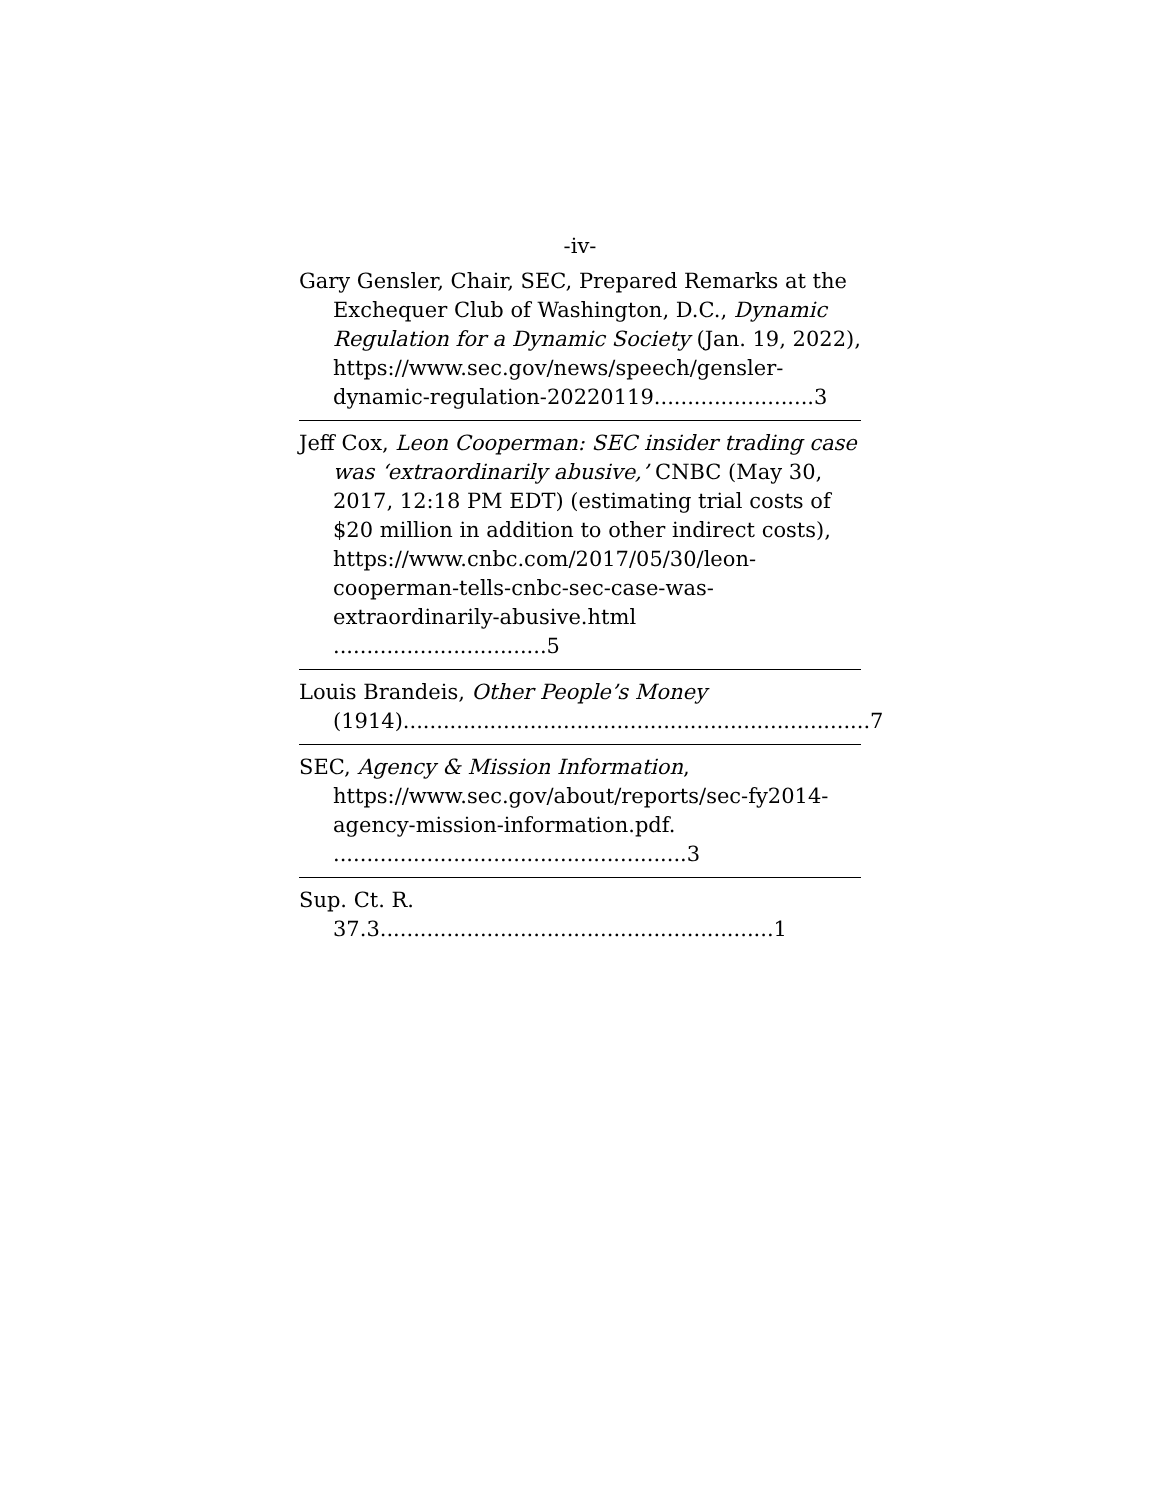-iv-
Gary Gensler, Chair, SEC, Prepared Remarks at the Exchequer Club of Washington, D.C., Dynamic Regulation for a Dynamic Society (Jan. 19, 2022), https://www.sec.gov/news/speech/gensler-dynamic-regulation-20220119........................3
Jeff Cox, Leon Cooperman: SEC insider trading case was ‘extraordinarily abusive,’ CNBC (May 30, 2017, 12:18 PM EDT) (estimating trial costs of $20 million in addition to other indirect costs), https://www.cnbc.com/2017/05/30/leon-cooperman-tells-cnbc-sec-case-was-extraordinarily-abusive.html ................................5
Louis Brandeis, Other People’s Money (1914)......................................................................7
SEC, Agency & Mission Information, https://www.sec.gov/about/reports/sec-fy2014-agency-mission-information.pdf. .....................................................3
Sup. Ct. R. 37.3...........................................................1